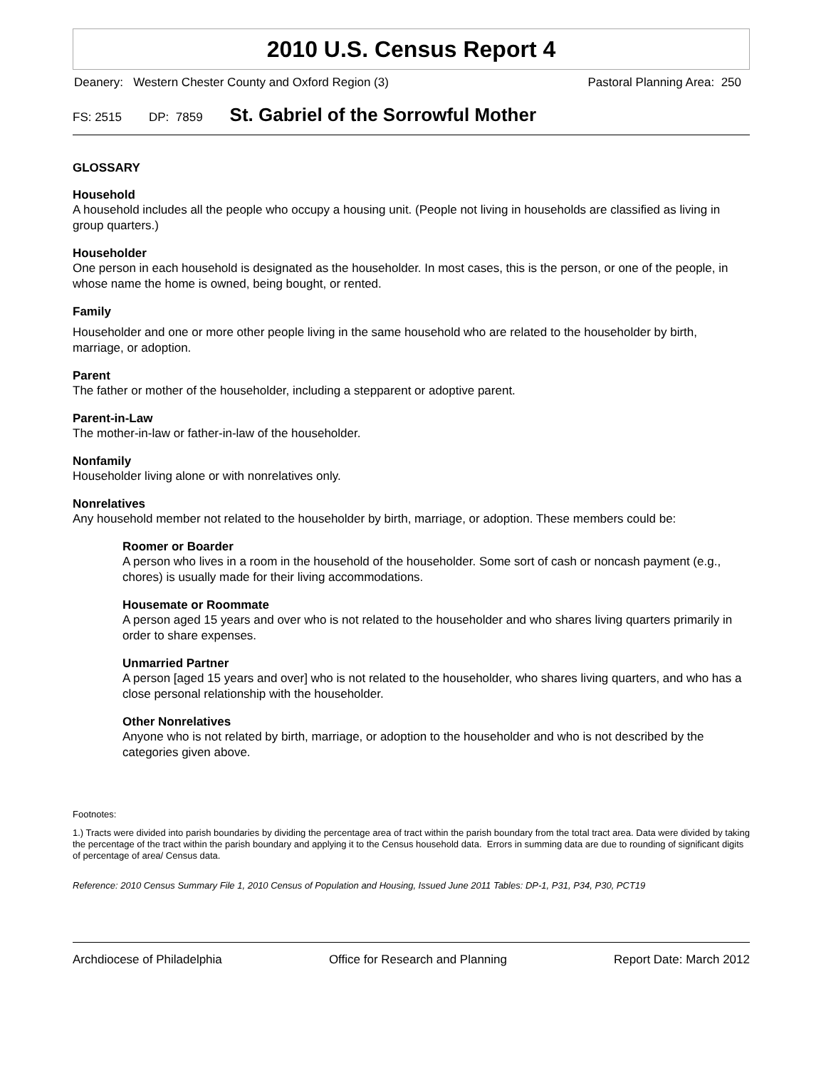2010 U.S. Census Report 4
Deanery: Western Chester County and Oxford Region (3) Pastoral Planning Area: 250
FS: 2515 DP: 7859 St. Gabriel of the Sorrowful Mother
GLOSSARY
Household
A household includes all the people who occupy a housing unit. (People not living in households are classified as living in group quarters.)
Householder
One person in each household is designated as the householder. In most cases, this is the person, or one of the people, in whose name the home is owned, being bought, or rented.
Family
Householder and one or more other people living in the same household who are related to the householder by birth, marriage, or adoption.
Parent
The father or mother of the householder, including a stepparent or adoptive parent.
Parent-in-Law
The mother-in-law or father-in-law of the householder.
Nonfamily
Householder living alone or with nonrelatives only.
Nonrelatives
Any household member not related to the householder by birth, marriage, or adoption. These members could be:
Roomer or Boarder
A person who lives in a room in the household of the householder. Some sort of cash or noncash payment (e.g., chores) is usually made for their living accommodations.
Housemate or Roommate
A person aged 15 years and over who is not related to the householder and who shares living quarters primarily in order to share expenses.
Unmarried Partner
A person [aged 15 years and over] who is not related to the householder, who shares living quarters, and who has a close personal relationship with the householder.
Other Nonrelatives
Anyone who is not related by birth, marriage, or adoption to the householder and who is not described by the categories given above.
Footnotes:
1.) Tracts were divided into parish boundaries by dividing the percentage area of tract within the parish boundary from the total tract area. Data were divided by taking the percentage of the tract within the parish boundary and applying it to the Census household data. Errors in summing data are due to rounding of significant digits of percentage of area/ Census data.
Reference: 2010 Census Summary File 1, 2010 Census of Population and Housing, Issued June 2011 Tables: DP-1, P31, P34, P30, PCT19
Archdiocese of Philadelphia Office for Research and Planning Report Date: March 2012